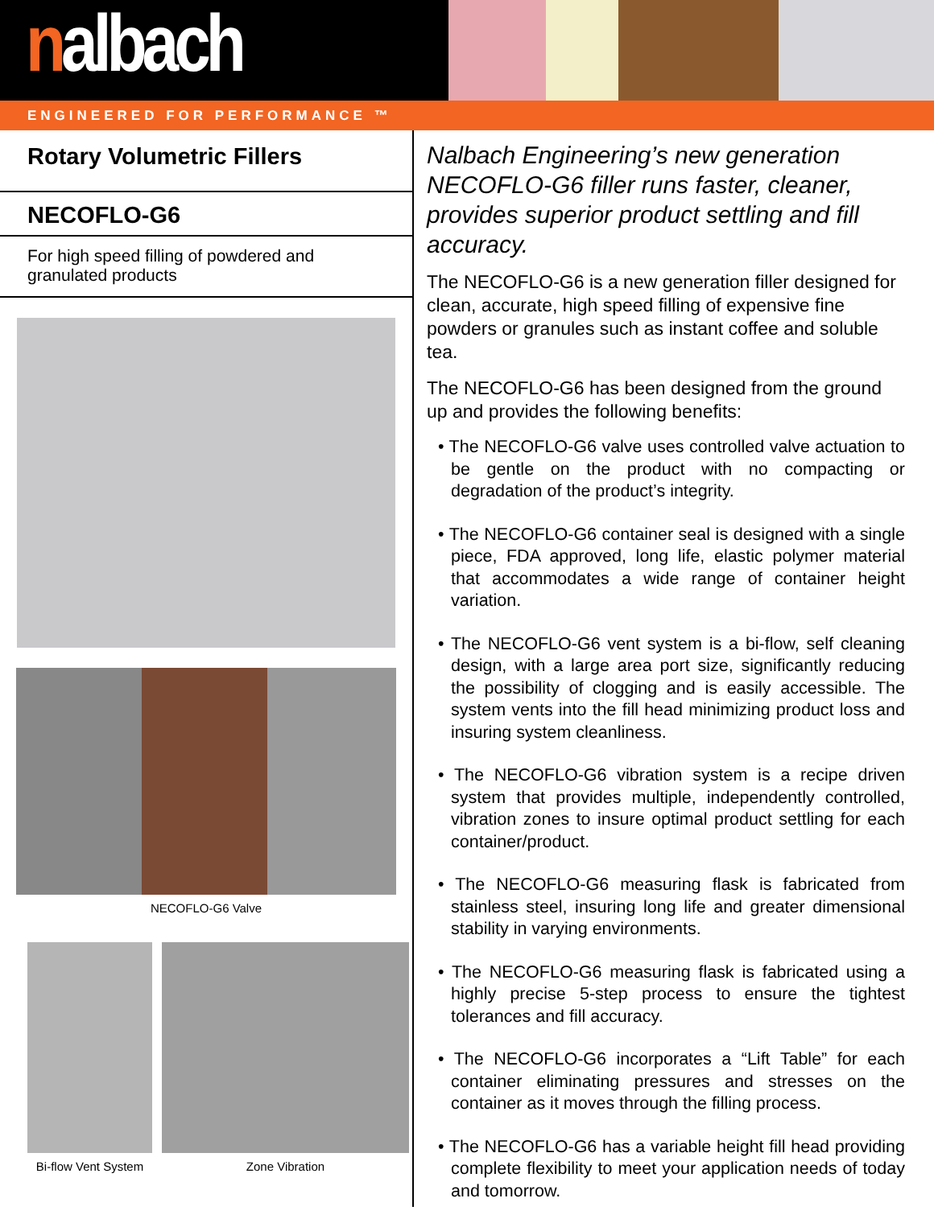nalbach
ENGINEERED FOR PERFORMANCE ™
Rotary Volumetric Fillers
NECOFLO-G6
For high speed filling of powdered and granulated products
NECOFLO-G6 Valve
Bi-flow Vent System Zone Vibration
Nalbach Engineering’s new generation NECOFLO-G6 filler runs faster, cleaner, provides superior product settling and fill accuracy.
The NECOFLO-G6 is a new generation filler designed for clean, accurate, high speed filling of expensive fine powders or granules such as instant coffee and soluble tea.
The NECOFLO-G6 has been designed from the ground up and provides the following benefits:
• The NECOFLO-G6 valve uses controlled valve actuation to be gentle on the product with no compacting or degradation of the product’s integrity.
• The NECOFLO-G6 container seal is designed with a single piece, FDA approved, long life, elastic polymer material that accommodates a wide range of container height variation.
• The NECOFLO-G6 vent system is a bi-flow, self cleaning design, with a large area port size, significantly reducing the possibility of clogging and is easily accessible. The system vents into the fill head minimizing product loss and insuring system cleanliness.
• The NECOFLO-G6 vibration system is a recipe driven system that provides multiple, independently controlled, vibration zones to insure optimal product settling for each container/product.
• The NECOFLO-G6 measuring flask is fabricated from stainless steel, insuring long life and greater dimensional stability in varying environments.
• The NECOFLO-G6 measuring flask is fabricated using a highly precise 5-step process to ensure the tightest tolerances and fill accuracy.
• The NECOFLO-G6 incorporates a “Lift Table” for each container eliminating pressures and stresses on the container as it moves through the filling process.
• The NECOFLO-G6 has a variable height fill head providing complete flexibility to meet your application needs of today and tomorrow.